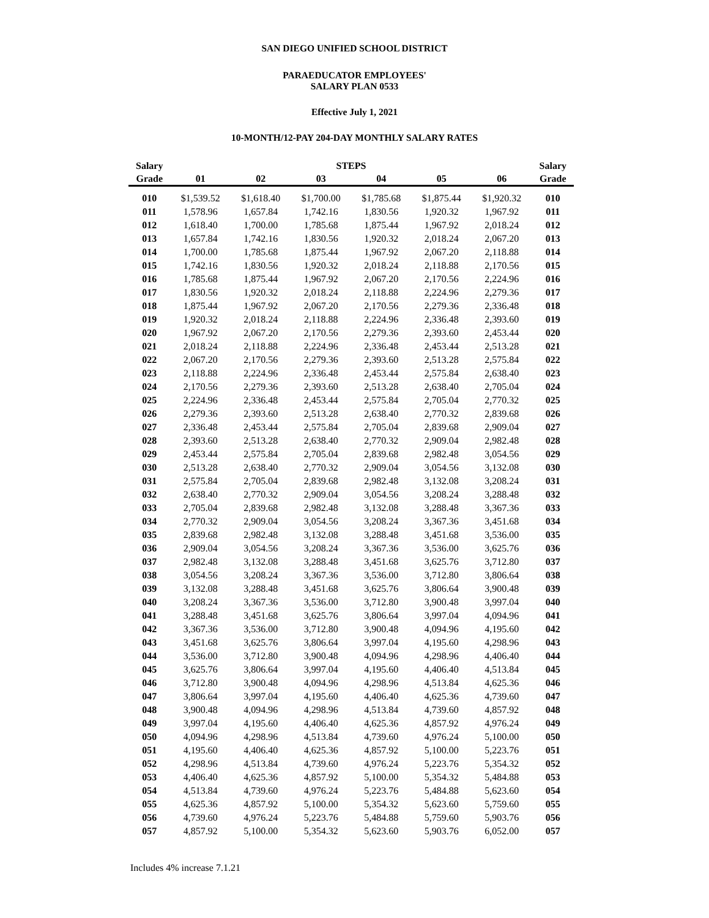SAN DIEGO UNIFIED SCHOOL DISTRICT
PARAEDUCATOR EMPLOYEES'
SALARY PLAN 0533
Effective July 1, 2021
10-MONTH/12-PAY 204-DAY MONTHLY SALARY RATES
| Salary | | | STEPS | | | | Salary |
| --- | --- | --- | --- | --- | --- | --- | --- |
| Grade | 01 | 02 | 03 | 04 | 05 | 06 | Grade |
| 010 | $1,539.52 | $1,618.40 | $1,700.00 | $1,785.68 | $1,875.44 | $1,920.32 | 010 |
| 011 | 1,578.96 | 1,657.84 | 1,742.16 | 1,830.56 | 1,920.32 | 1,967.92 | 011 |
| 012 | 1,618.40 | 1,700.00 | 1,785.68 | 1,875.44 | 1,967.92 | 2,018.24 | 012 |
| 013 | 1,657.84 | 1,742.16 | 1,830.56 | 1,920.32 | 2,018.24 | 2,067.20 | 013 |
| 014 | 1,700.00 | 1,785.68 | 1,875.44 | 1,967.92 | 2,067.20 | 2,118.88 | 014 |
| 015 | 1,742.16 | 1,830.56 | 1,920.32 | 2,018.24 | 2,118.88 | 2,170.56 | 015 |
| 016 | 1,785.68 | 1,875.44 | 1,967.92 | 2,067.20 | 2,170.56 | 2,224.96 | 016 |
| 017 | 1,830.56 | 1,920.32 | 2,018.24 | 2,118.88 | 2,224.96 | 2,279.36 | 017 |
| 018 | 1,875.44 | 1,967.92 | 2,067.20 | 2,170.56 | 2,279.36 | 2,336.48 | 018 |
| 019 | 1,920.32 | 2,018.24 | 2,118.88 | 2,224.96 | 2,336.48 | 2,393.60 | 019 |
| 020 | 1,967.92 | 2,067.20 | 2,170.56 | 2,279.36 | 2,393.60 | 2,453.44 | 020 |
| 021 | 2,018.24 | 2,118.88 | 2,224.96 | 2,336.48 | 2,453.44 | 2,513.28 | 021 |
| 022 | 2,067.20 | 2,170.56 | 2,279.36 | 2,393.60 | 2,513.28 | 2,575.84 | 022 |
| 023 | 2,118.88 | 2,224.96 | 2,336.48 | 2,453.44 | 2,575.84 | 2,638.40 | 023 |
| 024 | 2,170.56 | 2,279.36 | 2,393.60 | 2,513.28 | 2,638.40 | 2,705.04 | 024 |
| 025 | 2,224.96 | 2,336.48 | 2,453.44 | 2,575.84 | 2,705.04 | 2,770.32 | 025 |
| 026 | 2,279.36 | 2,393.60 | 2,513.28 | 2,638.40 | 2,770.32 | 2,839.68 | 026 |
| 027 | 2,336.48 | 2,453.44 | 2,575.84 | 2,705.04 | 2,839.68 | 2,909.04 | 027 |
| 028 | 2,393.60 | 2,513.28 | 2,638.40 | 2,770.32 | 2,909.04 | 2,982.48 | 028 |
| 029 | 2,453.44 | 2,575.84 | 2,705.04 | 2,839.68 | 2,982.48 | 3,054.56 | 029 |
| 030 | 2,513.28 | 2,638.40 | 2,770.32 | 2,909.04 | 3,054.56 | 3,132.08 | 030 |
| 031 | 2,575.84 | 2,705.04 | 2,839.68 | 2,982.48 | 3,132.08 | 3,208.24 | 031 |
| 032 | 2,638.40 | 2,770.32 | 2,909.04 | 3,054.56 | 3,208.24 | 3,288.48 | 032 |
| 033 | 2,705.04 | 2,839.68 | 2,982.48 | 3,132.08 | 3,288.48 | 3,367.36 | 033 |
| 034 | 2,770.32 | 2,909.04 | 3,054.56 | 3,208.24 | 3,367.36 | 3,451.68 | 034 |
| 035 | 2,839.68 | 2,982.48 | 3,132.08 | 3,288.48 | 3,451.68 | 3,536.00 | 035 |
| 036 | 2,909.04 | 3,054.56 | 3,208.24 | 3,367.36 | 3,536.00 | 3,625.76 | 036 |
| 037 | 2,982.48 | 3,132.08 | 3,288.48 | 3,451.68 | 3,625.76 | 3,712.80 | 037 |
| 038 | 3,054.56 | 3,208.24 | 3,367.36 | 3,536.00 | 3,712.80 | 3,806.64 | 038 |
| 039 | 3,132.08 | 3,288.48 | 3,451.68 | 3,625.76 | 3,806.64 | 3,900.48 | 039 |
| 040 | 3,208.24 | 3,367.36 | 3,536.00 | 3,712.80 | 3,900.48 | 3,997.04 | 040 |
| 041 | 3,288.48 | 3,451.68 | 3,625.76 | 3,806.64 | 3,997.04 | 4,094.96 | 041 |
| 042 | 3,367.36 | 3,536.00 | 3,712.80 | 3,900.48 | 4,094.96 | 4,195.60 | 042 |
| 043 | 3,451.68 | 3,625.76 | 3,806.64 | 3,997.04 | 4,195.60 | 4,298.96 | 043 |
| 044 | 3,536.00 | 3,712.80 | 3,900.48 | 4,094.96 | 4,298.96 | 4,406.40 | 044 |
| 045 | 3,625.76 | 3,806.64 | 3,997.04 | 4,195.60 | 4,406.40 | 4,513.84 | 045 |
| 046 | 3,712.80 | 3,900.48 | 4,094.96 | 4,298.96 | 4,513.84 | 4,625.36 | 046 |
| 047 | 3,806.64 | 3,997.04 | 4,195.60 | 4,406.40 | 4,625.36 | 4,739.60 | 047 |
| 048 | 3,900.48 | 4,094.96 | 4,298.96 | 4,513.84 | 4,739.60 | 4,857.92 | 048 |
| 049 | 3,997.04 | 4,195.60 | 4,406.40 | 4,625.36 | 4,857.92 | 4,976.24 | 049 |
| 050 | 4,094.96 | 4,298.96 | 4,513.84 | 4,739.60 | 4,976.24 | 5,100.00 | 050 |
| 051 | 4,195.60 | 4,406.40 | 4,625.36 | 4,857.92 | 5,100.00 | 5,223.76 | 051 |
| 052 | 4,298.96 | 4,513.84 | 4,739.60 | 4,976.24 | 5,223.76 | 5,354.32 | 052 |
| 053 | 4,406.40 | 4,625.36 | 4,857.92 | 5,100.00 | 5,354.32 | 5,484.88 | 053 |
| 054 | 4,513.84 | 4,739.60 | 4,976.24 | 5,223.76 | 5,484.88 | 5,623.60 | 054 |
| 055 | 4,625.36 | 4,857.92 | 5,100.00 | 5,354.32 | 5,623.60 | 5,759.60 | 055 |
| 056 | 4,739.60 | 4,976.24 | 5,223.76 | 5,484.88 | 5,759.60 | 5,903.76 | 056 |
| 057 | 4,857.92 | 5,100.00 | 5,354.32 | 5,623.60 | 5,903.76 | 6,052.00 | 057 |
Includes 4% increase 7.1.21